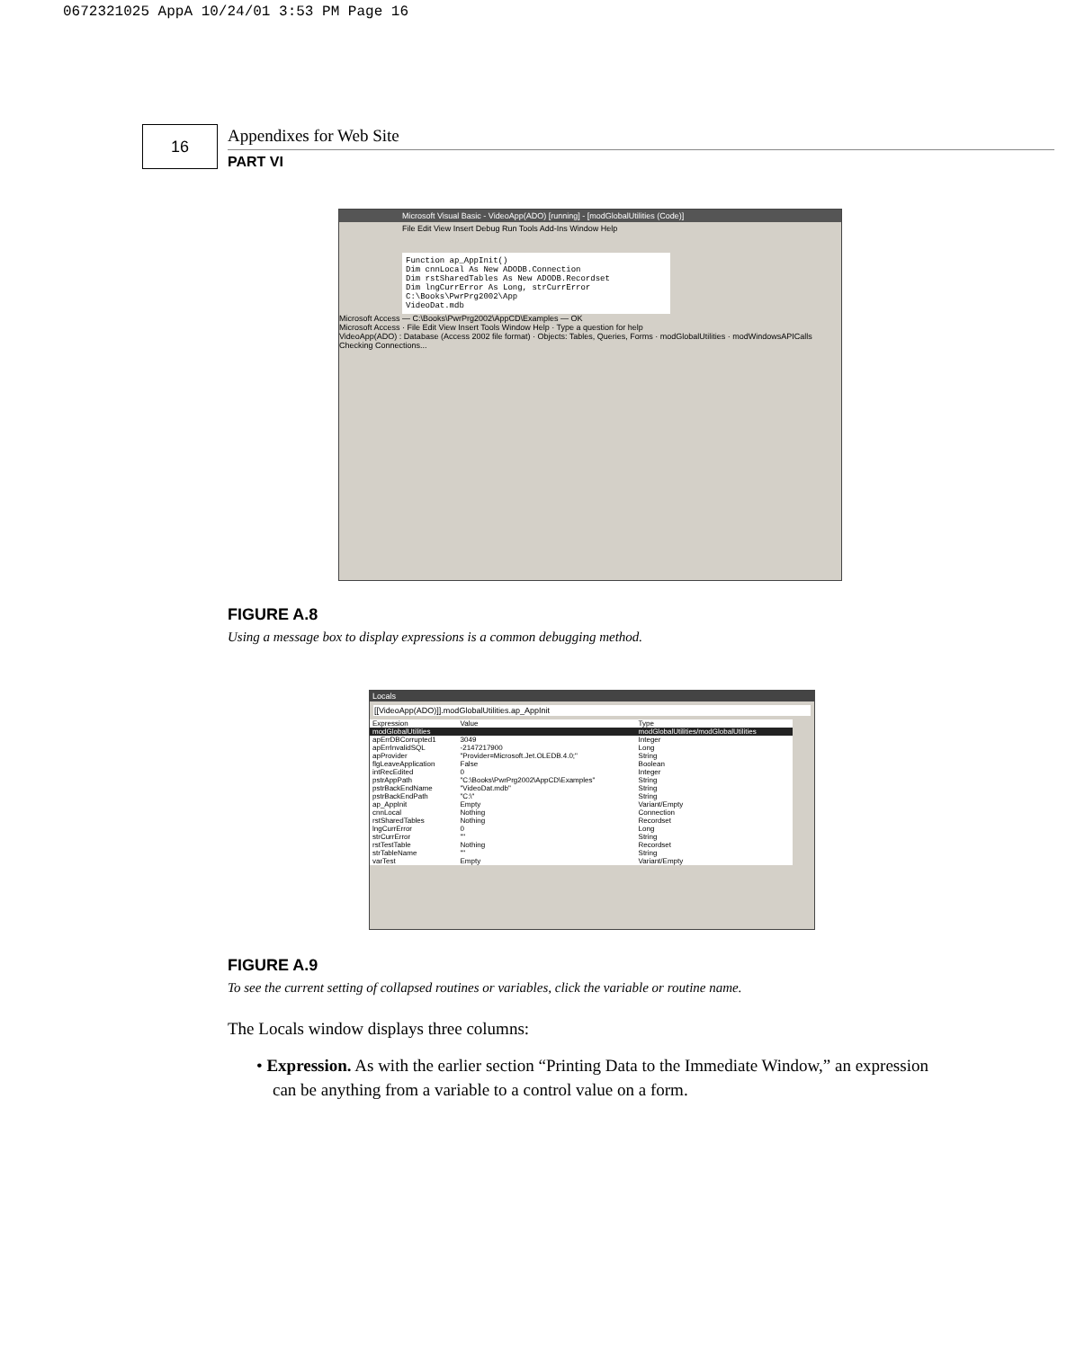0672321025 AppA 10/24/01 3:53 PM Page 16
16
Appendixes for Web Site
PART VI
Microsoft Visual Basic - VideoApp(ADO) [running] - [modGlobalUtilities (Code)]
File Edit View Insert Debug Run Tools Add-Ins Window Help
Function ap_AppInit()
Dim cnnLocal As New ADODB.Connection
Dim rstSharedTables As New ADODB.Recordset
Dim lngCurrError As Long, strCurrError
C:\Books\PwrPrg2002\App
VideoDat.mdb
Microsoft Access — C:\Books\PwrPrg2002\AppCD\Examples — OK
Microsoft Access · File Edit View Insert Tools Window Help · Type a question for help
VideoApp(ADO) : Database (Access 2002 file format) · Objects: Tables, Queries, Forms · modGlobalUtilities · modWindowsAPICalls
Checking Connections...
FIGURE A.8
Using a message box to display expressions is a common debugging method.
Locals
[[VideoApp(ADO)]].modGlobalUtilities.ap_AppInit
| Expression | Value | Type |
| --- | --- | --- |
| modGlobalUtilities | | modGlobalUtilities/modGlobalUtilities |
| apErrDBCorrupted1 | 3049 | Integer |
| apErrInvalidSQL | -2147217900 | Long |
| apProvider | "Provider=Microsoft.Jet.OLEDB.4.0;" | String |
| flgLeaveApplication | False | Boolean |
| intRecEdited | 0 | Integer |
| pstrAppPath | "C:\Books\PwrPrg2002\AppCD\Examples" | String |
| pstrBackEndName | "VideoDat.mdb" | String |
| pstrBackEndPath | "C:\" | String |
| ap_AppInit | Empty | Variant/Empty |
| cnnLocal | Nothing | Connection |
| rstSharedTables | Nothing | Recordset |
| lngCurrError | 0 | Long |
| strCurrError | "" | String |
| rstTestTable | Nothing | Recordset |
| strTableName | "" | String |
| varTest | Empty | Variant/Empty |
FIGURE A.9
To see the current setting of collapsed routines or variables, click the variable or routine name.
The Locals window displays three columns:
• Expression. As with the earlier section “Printing Data to the Immediate Window,” an expression can be anything from a variable to a control value on a form.